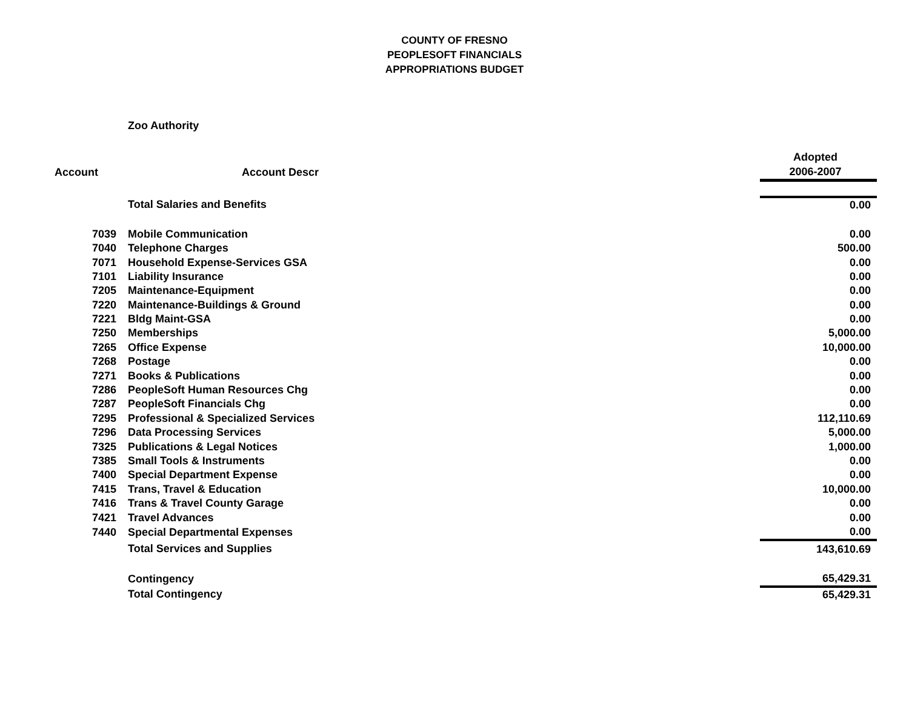COUNTY OF FRESNO
PEOPLESOFT FINANCIALS
APPROPRIATIONS BUDGET
Zoo Authority
| | | Adopted |
| --- | --- | --- |
| Account | Account Descr | 2006-2007 |
| | Total Salaries and Benefits | 0.00 |
| 7039 | Mobile Communication | 0.00 |
| 7040 | Telephone Charges | 500.00 |
| 7071 | Household Expense-Services GSA | 0.00 |
| 7101 | Liability Insurance | 0.00 |
| 7205 | Maintenance-Equipment | 0.00 |
| 7220 | Maintenance-Buildings & Ground | 0.00 |
| 7221 | Bldg Maint-GSA | 0.00 |
| 7250 | Memberships | 5,000.00 |
| 7265 | Office Expense | 10,000.00 |
| 7268 | Postage | 0.00 |
| 7271 | Books & Publications | 0.00 |
| 7286 | PeopleSoft Human Resources Chg | 0.00 |
| 7287 | PeopleSoft Financials Chg | 0.00 |
| 7295 | Professional & Specialized Services | 112,110.69 |
| 7296 | Data Processing Services | 5,000.00 |
| 7325 | Publications & Legal Notices | 1,000.00 |
| 7385 | Small Tools & Instruments | 0.00 |
| 7400 | Special Department Expense | 0.00 |
| 7415 | Trans, Travel & Education | 10,000.00 |
| 7416 | Trans & Travel County Garage | 0.00 |
| 7421 | Travel Advances | 0.00 |
| 7440 | Special Departmental Expenses | 0.00 |
| | Total Services and Supplies | 143,610.69 |
| | Contingency | 65,429.31 |
| | Total Contingency | 65,429.31 |